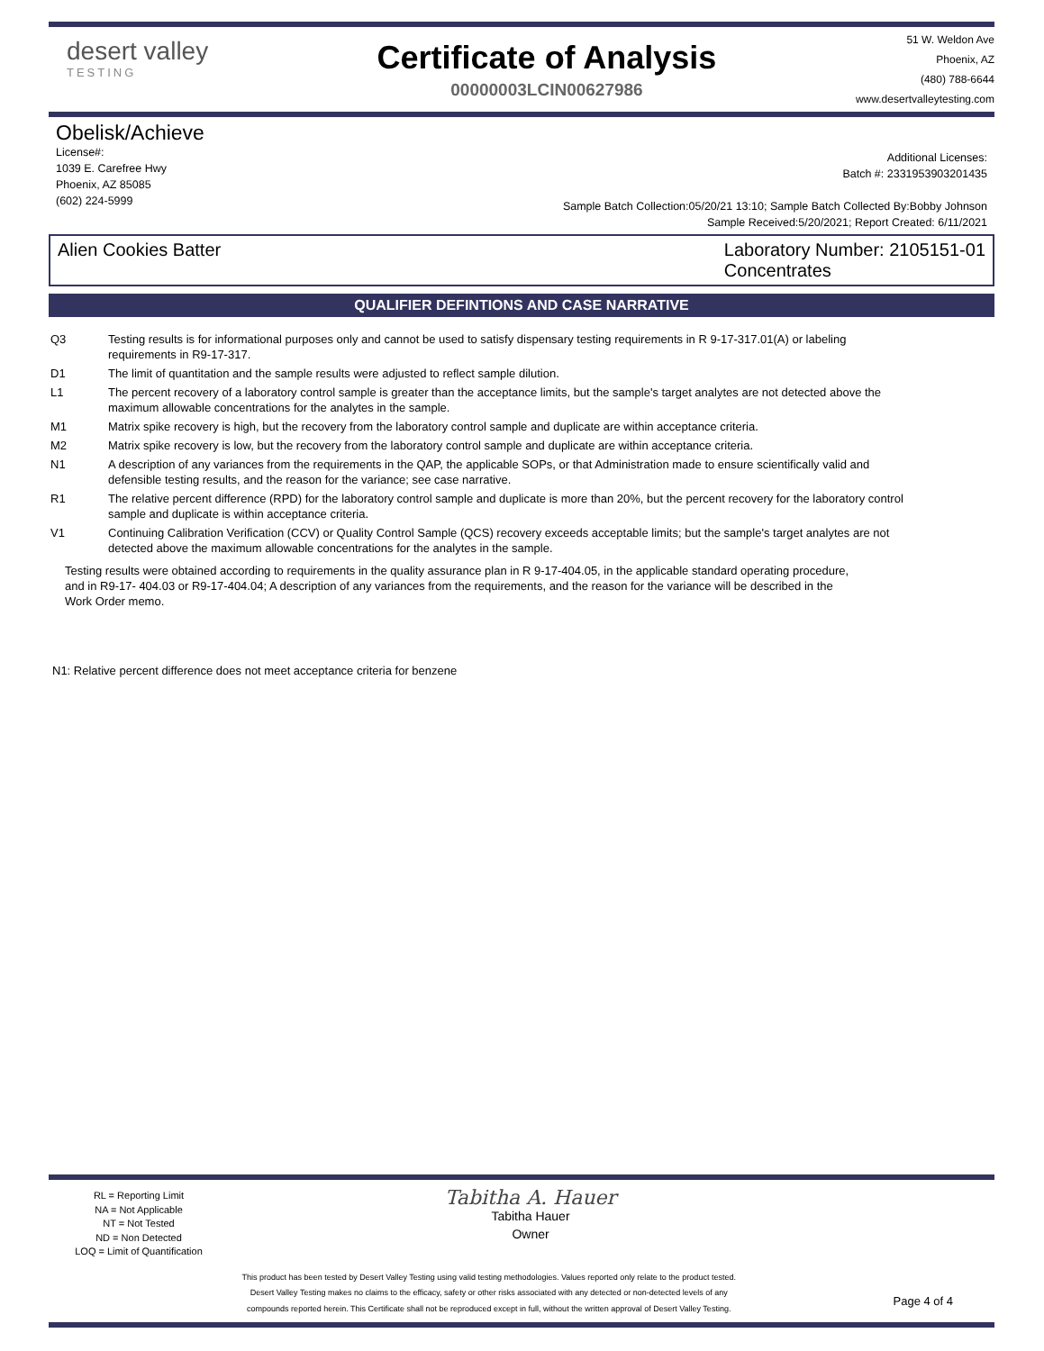desert valley
TESTING
Certificate of Analysis
00000003LCIN00627986
51 W. Weldon Ave
Phoenix, AZ
(480) 788-6644
www.desertvalleytesting.com
Obelisk/Achieve
License#:
1039 E. Carefree Hwy
Phoenix, AZ 85085
(602) 224-5999
Additional Licenses:
Batch #: 2331953903201435
Sample Batch Collection:05/20/21 13:10; Sample Batch Collected By:Bobby Johnson
Sample Received:5/20/2021; Report Created: 6/11/2021
Alien Cookies Batter Laboratory Number: 2105151-01
Concentrates
QUALIFIER DEFINTIONS AND CASE NARRATIVE
| Q3 | Testing results is for informational purposes only and cannot be used to satisfy dispensary testing requirements in R 9-17-317.01(A) or labeling requirements in R9-17-317. |
| D1 | The limit of quantitation and the sample results were adjusted to reflect sample dilution. |
| L1 | The percent recovery of a laboratory control sample is greater than the acceptance limits, but the sample's target analytes are not detected above the maximum allowable concentrations for the analytes in the sample. |
| M1 | Matrix spike recovery is high, but the recovery from the laboratory control sample and duplicate are within acceptance criteria. |
| M2 | Matrix spike recovery is low, but the recovery from the laboratory control sample and duplicate are within acceptance criteria. |
| N1 | A description of any variances from the requirements in the QAP, the applicable SOPs, or that Administration made to ensure scientifically valid and defensible testing results, and the reason for the variance; see case narrative. |
| R1 | The relative percent difference (RPD) for the laboratory control sample and duplicate is more than 20%, but the percent recovery for the laboratory control sample and duplicate is within acceptance criteria. |
| V1 | Continuing Calibration Verification (CCV) or Quality Control Sample (QCS) recovery exceeds acceptable limits; but the sample's target analytes are not detected above the maximum allowable concentrations for the analytes in the sample. |
Testing results were obtained according to requirements in the quality assurance plan in R 9-17-404.05, in the applicable standard operating procedure, and in R9-17- 404.03 or R9-17-404.04; A description of any variances from the requirements, and the reason for the variance will be described in the Work Order memo.
N1: Relative percent difference does not meet acceptance criteria for benzene
RL = Reporting Limit
NA = Not Applicable
NT = Not Tested
ND = Non Detected
LOQ = Limit of Quantification
Tabitha A. Hauer
Tabitha Hauer
Owner
This product has been tested by Desert Valley Testing using valid testing methodologies. Values reported only relate to the product tested.
Desert Valley Testing makes no claims to the efficacy, safety or other risks associated with any detected or non-detected levels of any
compounds reported herein. This Certificate shall not be reproduced except in full, without the written approval of Desert Valley Testing.
Page 4 of 4